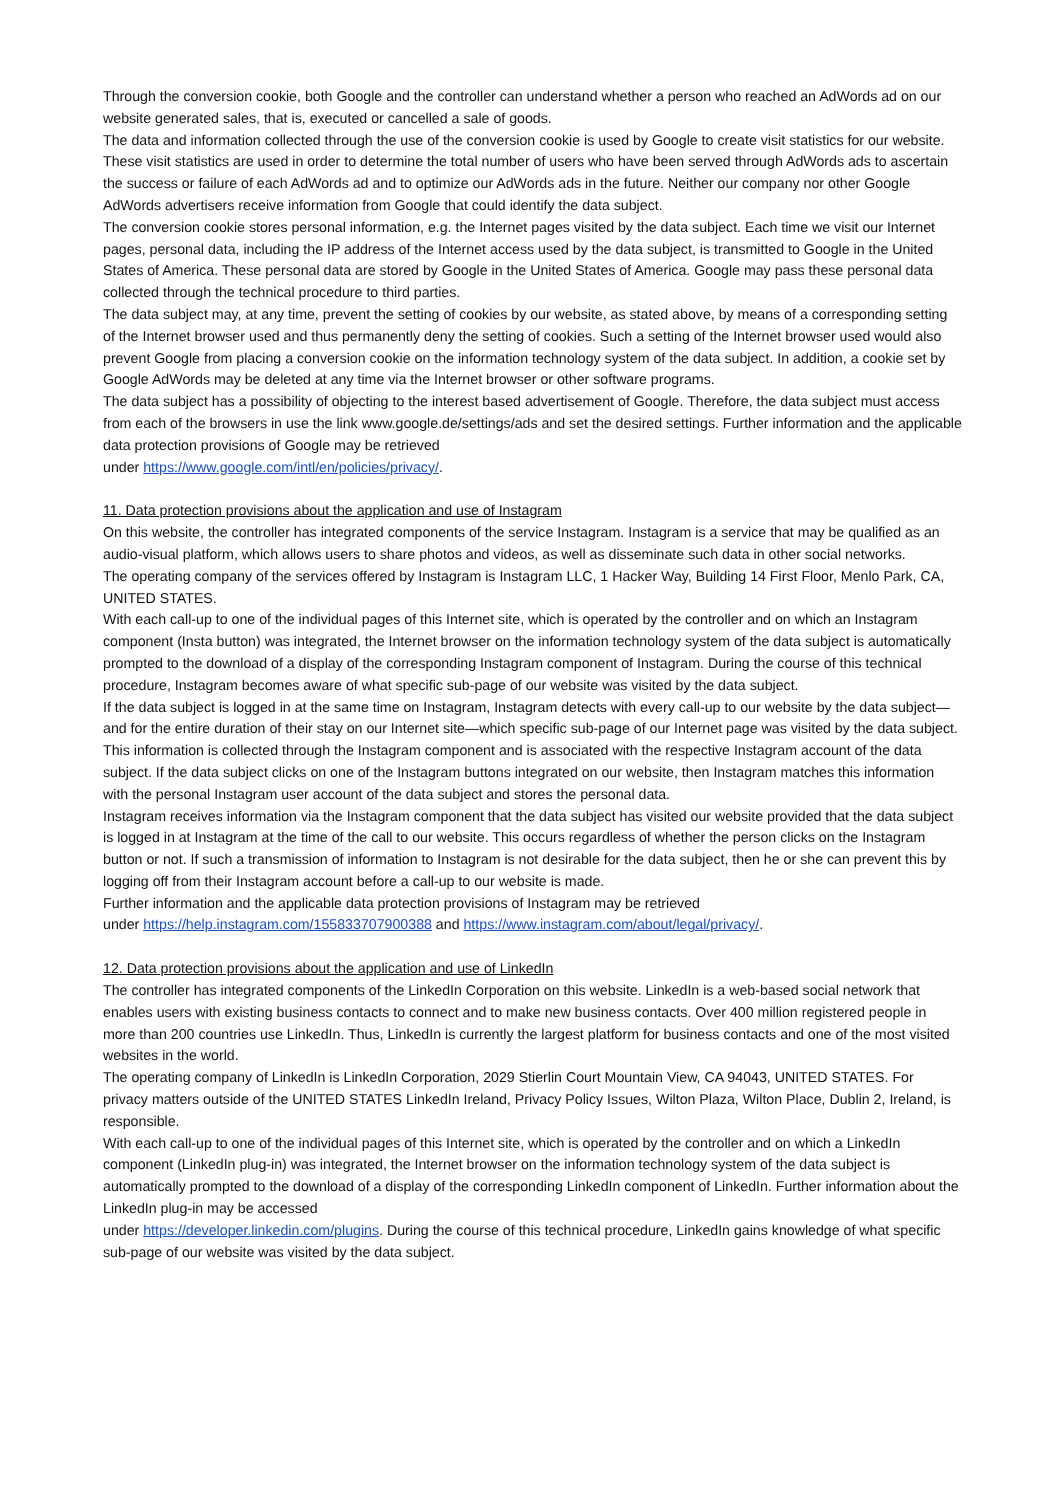Through the conversion cookie, both Google and the controller can understand whether a person who reached an AdWords ad on our website generated sales, that is, executed or cancelled a sale of goods.
The data and information collected through the use of the conversion cookie is used by Google to create visit statistics for our website. These visit statistics are used in order to determine the total number of users who have been served through AdWords ads to ascertain the success or failure of each AdWords ad and to optimize our AdWords ads in the future. Neither our company nor other Google AdWords advertisers receive information from Google that could identify the data subject.
The conversion cookie stores personal information, e.g. the Internet pages visited by the data subject. Each time we visit our Internet pages, personal data, including the IP address of the Internet access used by the data subject, is transmitted to Google in the United States of America. These personal data are stored by Google in the United States of America. Google may pass these personal data collected through the technical procedure to third parties.
The data subject may, at any time, prevent the setting of cookies by our website, as stated above, by means of a corresponding setting of the Internet browser used and thus permanently deny the setting of cookies. Such a setting of the Internet browser used would also prevent Google from placing a conversion cookie on the information technology system of the data subject. In addition, a cookie set by Google AdWords may be deleted at any time via the Internet browser or other software programs.
The data subject has a possibility of objecting to the interest based advertisement of Google. Therefore, the data subject must access from each of the browsers in use the link www.google.de/settings/ads and set the desired settings. Further information and the applicable data protection provisions of Google may be retrieved
under https://www.google.com/intl/en/policies/privacy/.
11. Data protection provisions about the application and use of Instagram
On this website, the controller has integrated components of the service Instagram. Instagram is a service that may be qualified as an audio-visual platform, which allows users to share photos and videos, as well as disseminate such data in other social networks.
The operating company of the services offered by Instagram is Instagram LLC, 1 Hacker Way, Building 14 First Floor, Menlo Park, CA, UNITED STATES.
With each call-up to one of the individual pages of this Internet site, which is operated by the controller and on which an Instagram component (Insta button) was integrated, the Internet browser on the information technology system of the data subject is automatically prompted to the download of a display of the corresponding Instagram component of Instagram. During the course of this technical procedure, Instagram becomes aware of what specific sub-page of our website was visited by the data subject.
If the data subject is logged in at the same time on Instagram, Instagram detects with every call-up to our website by the data subject—and for the entire duration of their stay on our Internet site—which specific sub-page of our Internet page was visited by the data subject. This information is collected through the Instagram component and is associated with the respective Instagram account of the data subject. If the data subject clicks on one of the Instagram buttons integrated on our website, then Instagram matches this information with the personal Instagram user account of the data subject and stores the personal data.
Instagram receives information via the Instagram component that the data subject has visited our website provided that the data subject is logged in at Instagram at the time of the call to our website. This occurs regardless of whether the person clicks on the Instagram button or not. If such a transmission of information to Instagram is not desirable for the data subject, then he or she can prevent this by logging off from their Instagram account before a call-up to our website is made.
Further information and the applicable data protection provisions of Instagram may be retrieved
under https://help.instagram.com/155833707900388 and https://www.instagram.com/about/legal/privacy/.
12. Data protection provisions about the application and use of LinkedIn
The controller has integrated components of the LinkedIn Corporation on this website. LinkedIn is a web-based social network that enables users with existing business contacts to connect and to make new business contacts. Over 400 million registered people in more than 200 countries use LinkedIn. Thus, LinkedIn is currently the largest platform for business contacts and one of the most visited websites in the world.
The operating company of LinkedIn is LinkedIn Corporation, 2029 Stierlin Court Mountain View, CA 94043, UNITED STATES. For privacy matters outside of the UNITED STATES LinkedIn Ireland, Privacy Policy Issues, Wilton Plaza, Wilton Place, Dublin 2, Ireland, is responsible.
With each call-up to one of the individual pages of this Internet site, which is operated by the controller and on which a LinkedIn component (LinkedIn plug-in) was integrated, the Internet browser on the information technology system of the data subject is automatically prompted to the download of a display of the corresponding LinkedIn component of LinkedIn. Further information about the LinkedIn plug-in may be accessed
under https://developer.linkedin.com/plugins. During the course of this technical procedure, LinkedIn gains knowledge of what specific sub-page of our website was visited by the data subject.